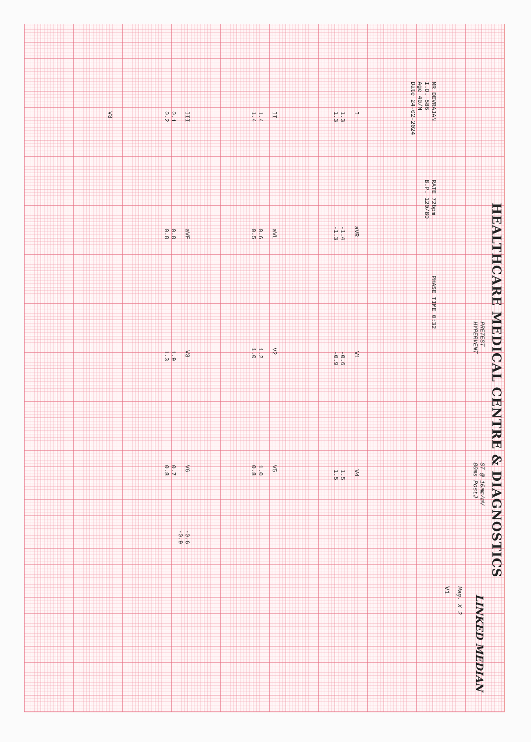HEALTHCARE MEDICAL CENTRE & DIAGNOSTICS
PRETEST
HYPERVENT
ST @ 10mm/mV
80ms PostJ
LINKED MEDIAN
Mag. X 2
V1
MR DEVRAJAN
I.D. 586
Age 40/M
Date 24-02-2024
RATE 72bpm
B.P. 120/80
PHASE TIME 0:32
I
1.3
1.3
aVR
-1.4
-1.3
V1
-0.6
-0.9
V4
1.5
1.5
II
1.4
1.4
aVL
0.6
0.5
V2
1.2
1.0
V5
1.0
0.8
III
0.1
0.2
aVF
0.8
0.8
V3
1.9
1.3
V6
0.7
0.8
-0.6
-0.9
V3